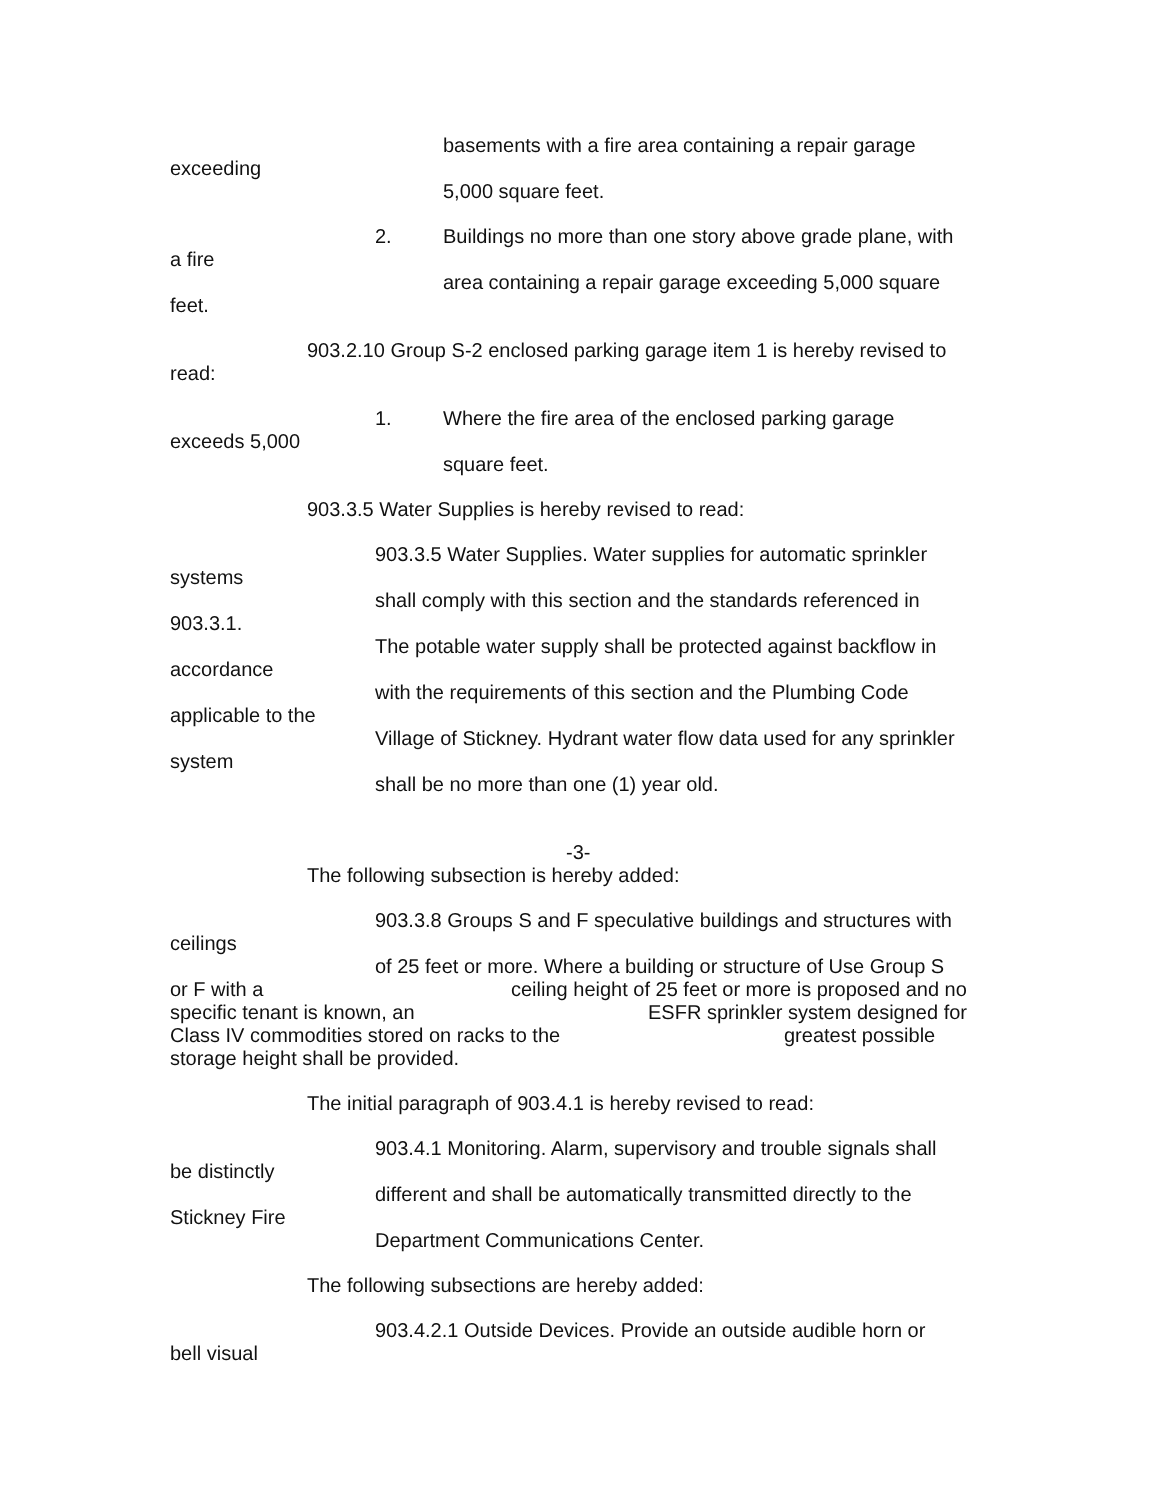basements with a fire area containing a repair garage
exceeding
5,000 square feet.
2. Buildings no more than one story above grade plane, with
a fire
area containing a repair garage exceeding 5,000 square
feet.
903.2.10 Group S-2 enclosed parking garage item 1 is hereby revised to
read:
1. Where the fire area of the enclosed parking garage
exceeds 5,000
square feet.
903.3.5 Water Supplies is hereby revised to read:
903.3.5 Water Supplies. Water supplies for automatic sprinkler
systems
shall comply with this section and the standards referenced in
903.3.1.
The potable water supply shall be protected against backflow in
accordance
with the requirements of this section and the Plumbing Code
applicable to the
Village of Stickney. Hydrant water flow data used for any sprinkler
system
shall be no more than one (1) year old.
-3-
The following subsection is hereby added:
903.3.8 Groups S and F speculative buildings and structures with
ceilings
of 25 feet or more. Where a building or structure of Use Group S
or F with a ceiling height of 25 feet or more is proposed and no
specific tenant is known, an ESFR sprinkler system designed for
Class IV commodities stored on racks to the greatest possible
storage height shall be provided.
The initial paragraph of 903.4.1 is hereby revised to read:
903.4.1 Monitoring. Alarm, supervisory and trouble signals shall
be distinctly
different and shall be automatically transmitted directly to the
Stickney Fire
Department Communications Center.
The following subsections are hereby added:
903.4.2.1 Outside Devices. Provide an outside audible horn or
bell visual